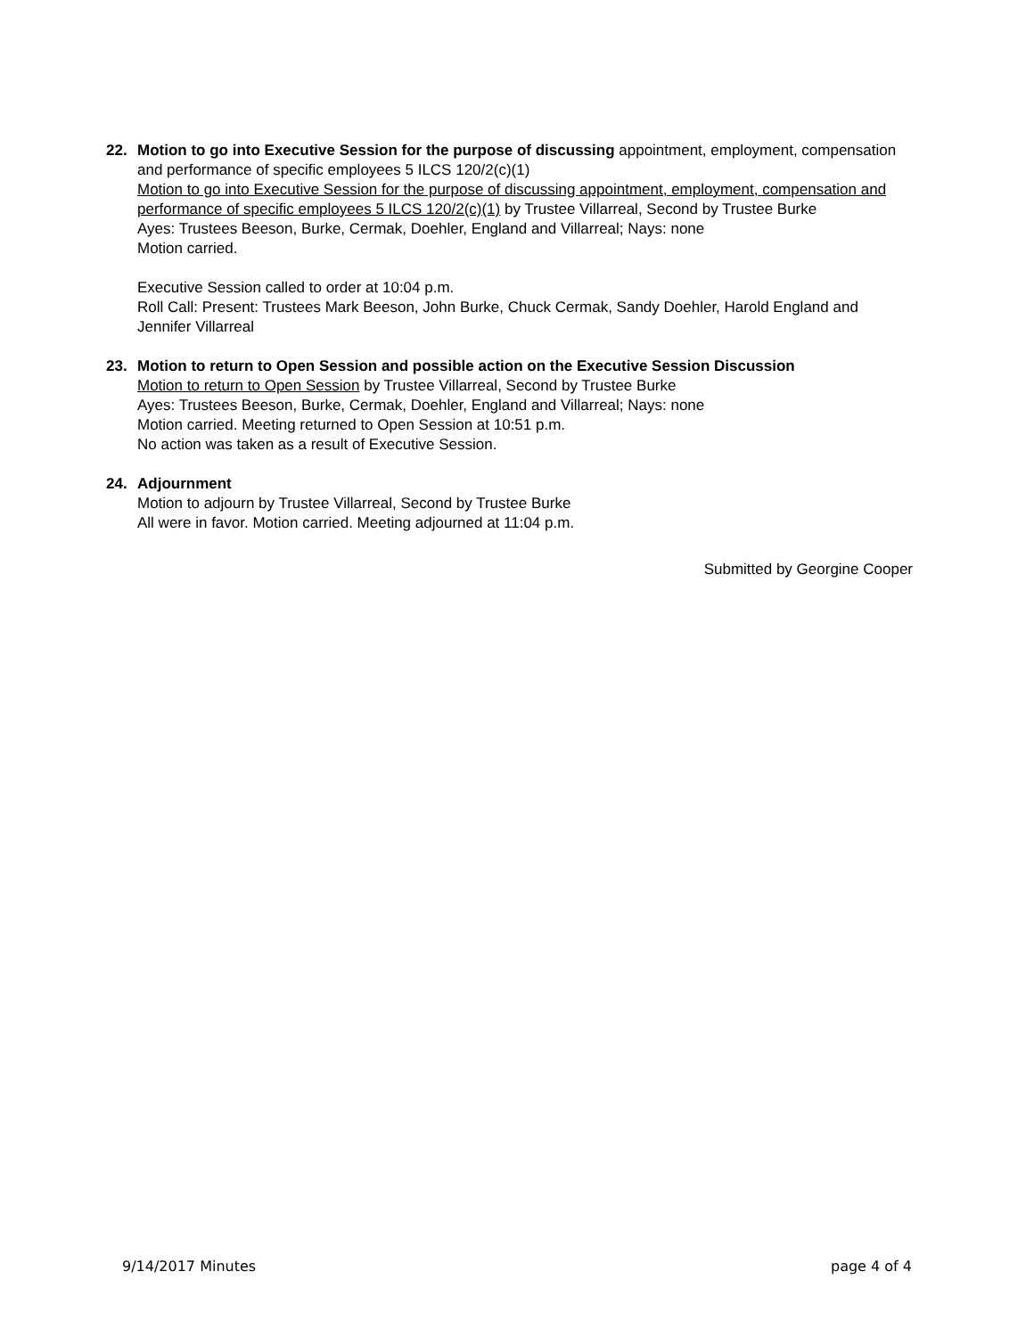22. Motion to go into Executive Session for the purpose of discussing appointment, employment, compensation and performance of specific employees 5 ILCS 120/2(c)(1)
Motion to go into Executive Session for the purpose of discussing appointment, employment, compensation and performance of specific employees 5 ILCS 120/2(c)(1) by Trustee Villarreal, Second by Trustee Burke
Ayes: Trustees Beeson, Burke, Cermak, Doehler, England and Villarreal; Nays: none
Motion carried.
Executive Session called to order at 10:04 p.m.
Roll Call: Present: Trustees Mark Beeson, John Burke, Chuck Cermak, Sandy Doehler, Harold England and Jennifer Villarreal
23. Motion to return to Open Session and possible action on the Executive Session Discussion
Motion to return to Open Session by Trustee Villarreal, Second by Trustee Burke
Ayes: Trustees Beeson, Burke, Cermak, Doehler, England and Villarreal; Nays: none
Motion carried. Meeting returned to Open Session at 10:51 p.m.
No action was taken as a result of Executive Session.
24. Adjournment
Motion to adjourn by Trustee Villarreal, Second by Trustee Burke
All were in favor. Motion carried. Meeting adjourned at 11:04 p.m.
Submitted by Georgine Cooper
9/14/2017 Minutes page 4 of 4